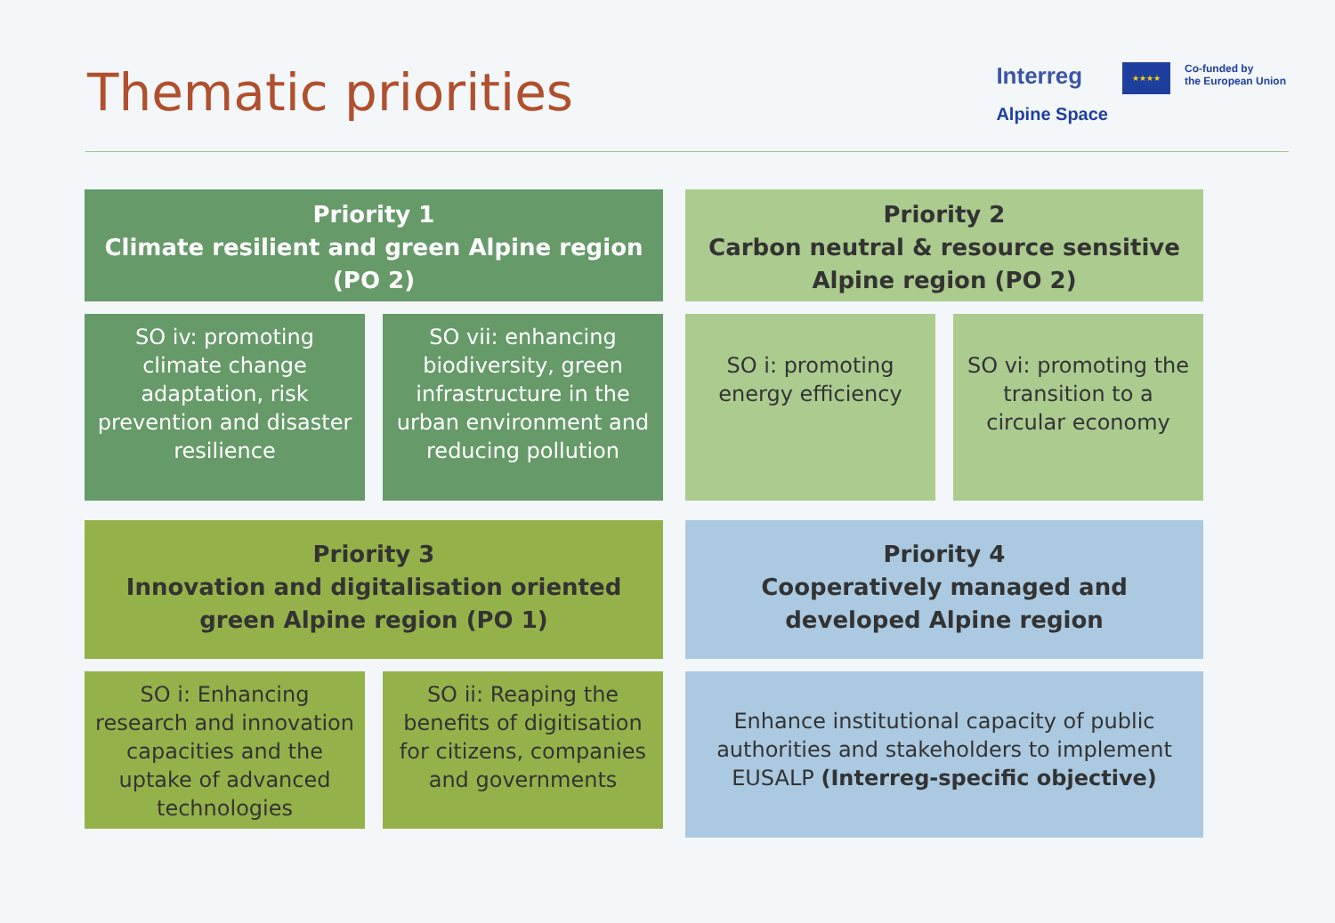Thematic priorities
Interreg
Alpine Space
★★★★
Co-funded by
the European Union
Priority 1
Climate resilient and green Alpine region
(PO 2)
SO iv: promoting climate change adaptation, risk prevention and disaster resilience
SO vii: enhancing biodiversity, green infrastructure in the urban environment and reducing pollution
Priority 2
Carbon neutral & resource sensitive Alpine region (PO 2)
SO i: promoting energy efficiency
SO vi: promoting the transition to a circular economy
Priority 3
Innovation and digitalisation oriented green Alpine region (PO 1)
SO i: Enhancing research and innovation capacities and the uptake of advanced technologies
SO ii: Reaping the benefits of digitisation for citizens, companies and governments
Priority 4
Cooperatively managed and developed Alpine region
Enhance institutional capacity of public authorities and stakeholders to implement EUSALP (Interreg-specific objective)